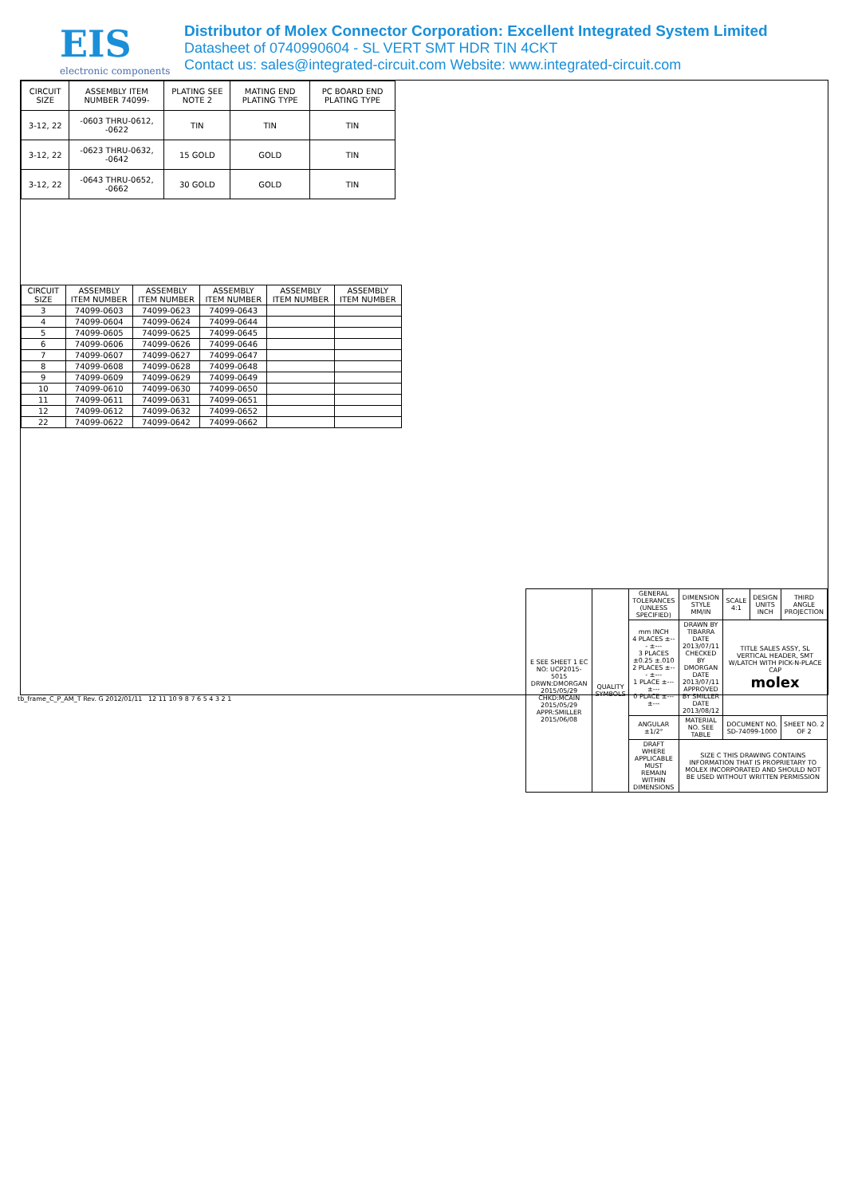EIS
electronic components
Distributor of Molex Connector Corporation: Excellent Integrated System Limited
Datasheet of 0740990604 - SL VERT SMT HDR TIN 4CKT
Contact us: sales@integrated-circuit.com Website: www.integrated-circuit.com
| CIRCUIT SIZE | ASSEMBLY ITEM NUMBER 74099- | PLATING SEE NOTE 2 | MATING END PLATING TYPE | PC BOARD END PLATING TYPE |
| --- | --- | --- | --- | --- |
| 3-12, 22 | -0603 THRU-0612, -0622 | TIN | TIN | TIN |
| 3-12, 22 | -0623 THRU-0632, -0642 | 15 GOLD | GOLD | TIN |
| 3-12, 22 | -0643 THRU-0652, -0662 | 30 GOLD | GOLD | TIN |
| CIRCUIT SIZE | ASSEMBLY ITEM NUMBER | ASSEMBLY ITEM NUMBER | ASSEMBLY ITEM NUMBER | ASSEMBLY ITEM NUMBER | ASSEMBLY ITEM NUMBER |
| --- | --- | --- | --- | --- | --- |
| 3 | 74099-0603 | 74099-0623 | 74099-0643 | | |
| 4 | 74099-0604 | 74099-0624 | 74099-0644 | | |
| 5 | 74099-0605 | 74099-0625 | 74099-0645 | | |
| 6 | 74099-0606 | 74099-0626 | 74099-0646 | | |
| 7 | 74099-0607 | 74099-0627 | 74099-0647 | | |
| 8 | 74099-0608 | 74099-0628 | 74099-0648 | | |
| 9 | 74099-0609 | 74099-0629 | 74099-0649 | | |
| 10 | 74099-0610 | 74099-0630 | 74099-0650 | | |
| 11 | 74099-0611 | 74099-0631 | 74099-0651 | | |
| 12 | 74099-0612 | 74099-0632 | 74099-0652 | | |
| 22 | 74099-0622 | 74099-0642 | 74099-0662 | | |
| E SEE SHEET 1 EC NO: UCP2015-5015 DRWN:DMORGAN 2015/05/29 CHKD:MCAIN 2015/05/29 APPR:SMILLER 2015/06/08 | QUALITY SYMBOLS | GENERAL TOLERANCES (UNLESS SPECIFIED) | DIMENSION STYLE MM/IN | SCALE 4:1 | DESIGN UNITS INCH | THIRD ANGLE PROJECTION |
| | | mm INCH 4 PLACES ±--- ±--- 3 PLACES ±0.25 ±.010 2 PLACES ±--- ±--- 1 PLACE ±--- ±--- 0 PLACE ±--- ±--- | DRAWN BY TIBARRA DATE 2013/07/11 CHECKED BY DMORGAN DATE 2013/07/11 APPROVED BY SMILLER DATE 2013/08/12 | TITLE SALES ASSY, SL VERTICAL HEADER, SMT W/LATCH WITH PICK-N-PLACE CAP molex | | |
| | | ANGULAR ±1/2° | MATERIAL NO. SEE TABLE | DOCUMENT NO. SD-74099-1000 | | SHEET NO. 2 OF 2 |
| | | DRAFT WHERE APPLICABLE MUST REMAIN WITHIN DIMENSIONS | SIZE C THIS DRAWING CONTAINS INFORMATION THAT IS PROPRIETARY TO MOLEX INCORPORATED AND SHOULD NOT BE USED WITHOUT WRITTEN PERMISSION | | | |
tb_frame_C_P_AM_T Rev. G 2012/01/11 12 11 10 9 8 7 6 5 4 3 2 1